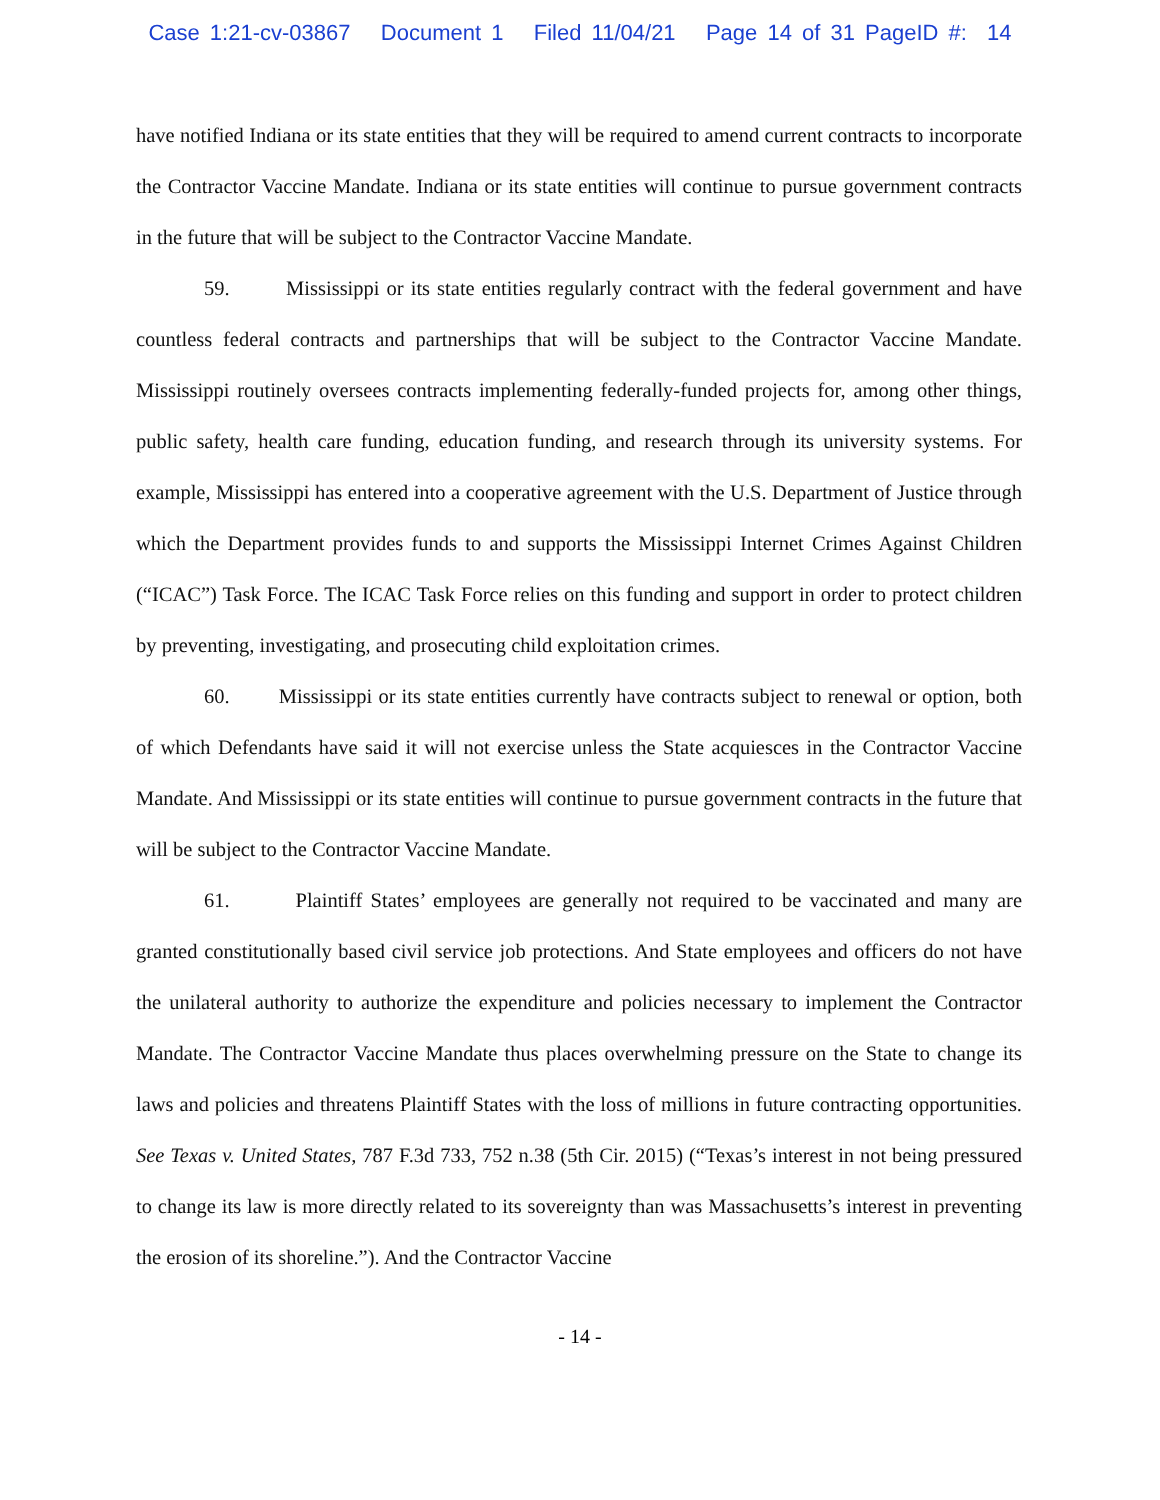Case 1:21-cv-03867 Document 1 Filed 11/04/21 Page 14 of 31 PageID #: 14
have notified Indiana or its state entities that they will be required to amend current contracts to incorporate the Contractor Vaccine Mandate. Indiana or its state entities will continue to pursue government contracts in the future that will be subject to the Contractor Vaccine Mandate.
59. Mississippi or its state entities regularly contract with the federal government and have countless federal contracts and partnerships that will be subject to the Contractor Vaccine Mandate. Mississippi routinely oversees contracts implementing federally-funded projects for, among other things, public safety, health care funding, education funding, and research through its university systems. For example, Mississippi has entered into a cooperative agreement with the U.S. Department of Justice through which the Department provides funds to and supports the Mississippi Internet Crimes Against Children (“ICAC”) Task Force. The ICAC Task Force relies on this funding and support in order to protect children by preventing, investigating, and prosecuting child exploitation crimes.
60. Mississippi or its state entities currently have contracts subject to renewal or option, both of which Defendants have said it will not exercise unless the State acquiesces in the Contractor Vaccine Mandate. And Mississippi or its state entities will continue to pursue government contracts in the future that will be subject to the Contractor Vaccine Mandate.
61. Plaintiff States’ employees are generally not required to be vaccinated and many are granted constitutionally based civil service job protections. And State employees and officers do not have the unilateral authority to authorize the expenditure and policies necessary to implement the Contractor Mandate. The Contractor Vaccine Mandate thus places overwhelming pressure on the State to change its laws and policies and threatens Plaintiff States with the loss of millions in future contracting opportunities. See Texas v. United States, 787 F.3d 733, 752 n.38 (5th Cir. 2015) (“Texas’s interest in not being pressured to change its law is more directly related to its sovereignty than was Massachusetts’s interest in preventing the erosion of its shoreline.”). And the Contractor Vaccine
- 14 -